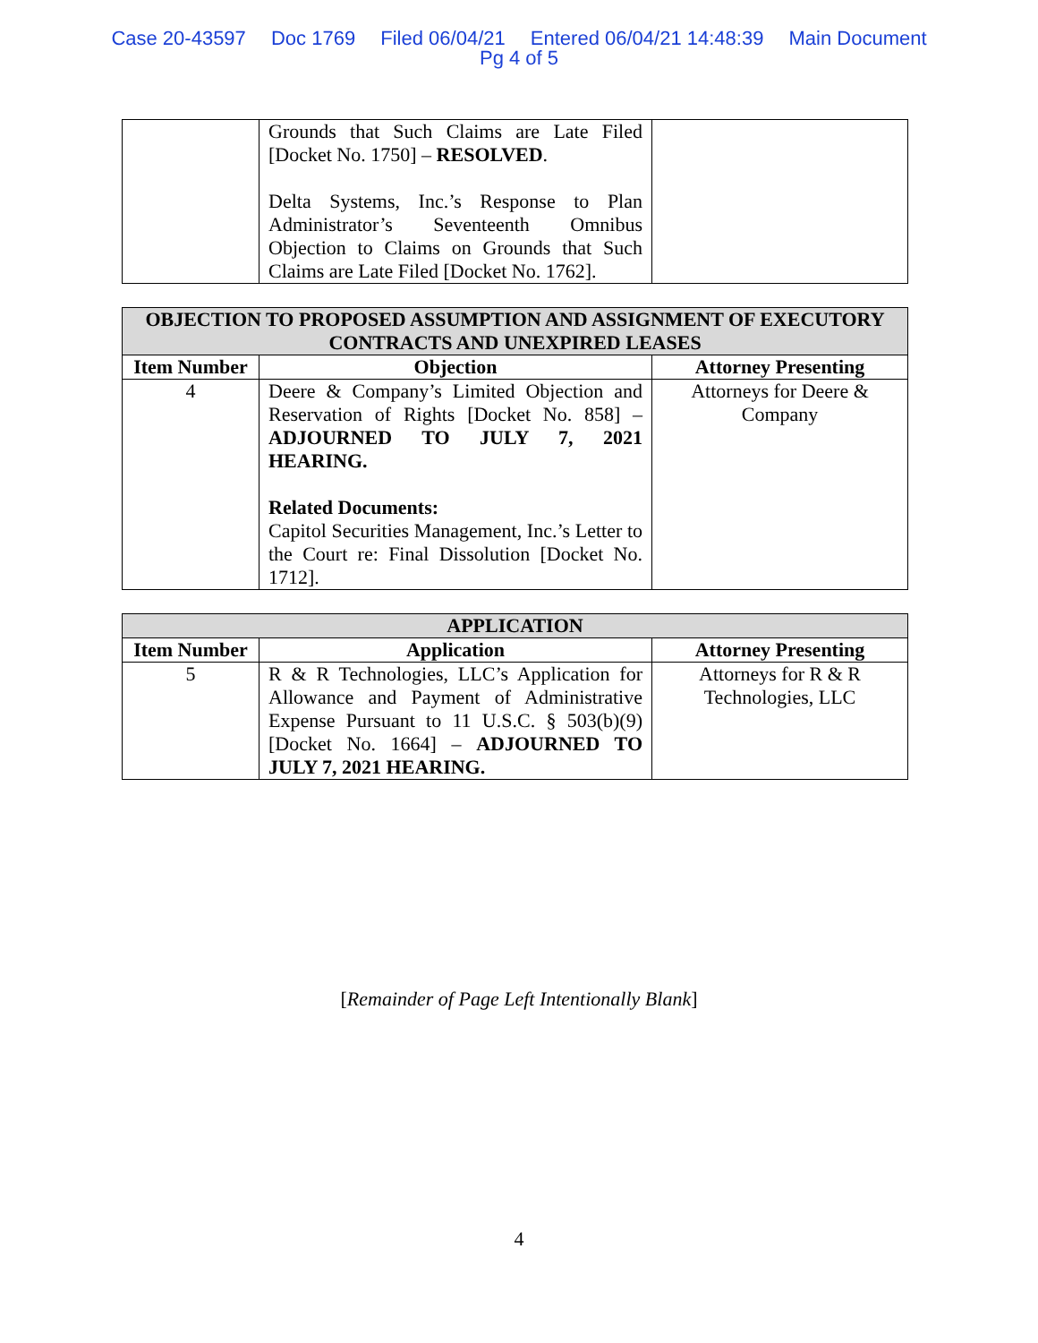Case 20-43597 Doc 1769 Filed 06/04/21 Entered 06/04/21 14:48:39 Main Document
Pg 4 of 5
| | Grounds that Such Claims are Late Filed [Docket No. 1750] – RESOLVED . Delta Systems, Inc.’s Response to Plan Administrator’s Seventeenth Omnibus Objection to Claims on Grounds that Such Claims are Late Filed [Docket No. 1762]. | |
| OBJECTION TO PROPOSED ASSUMPTION AND ASSIGNMENT OF EXECUTORY CONTRACTS AND UNEXPIRED LEASES | | |
| --- | --- | --- |
| Item Number | Objection | Attorney Presenting |
| 4 | Deere & Company’s Limited Objection and Reservation of Rights [Docket No. 858] – ADJOURNED TO JULY 7, 2021 HEARING. Related Documents: Capitol Securities Management, Inc.’s Letter to the Court re: Final Dissolution [Docket No. 1712]. | Attorneys for Deere & Company |
| APPLICATION | | |
| --- | --- | --- |
| Item Number | Application | Attorney Presenting |
| 5 | R & R Technologies, LLC’s Application for Allowance and Payment of Administrative Expense Pursuant to 11 U.S.C. § 503(b)(9) [Docket No. 1664] – ADJOURNED TO JULY 7, 2021 HEARING. | Attorneys for R & R Technologies, LLC |
[Remainder of Page Left Intentionally Blank]
4